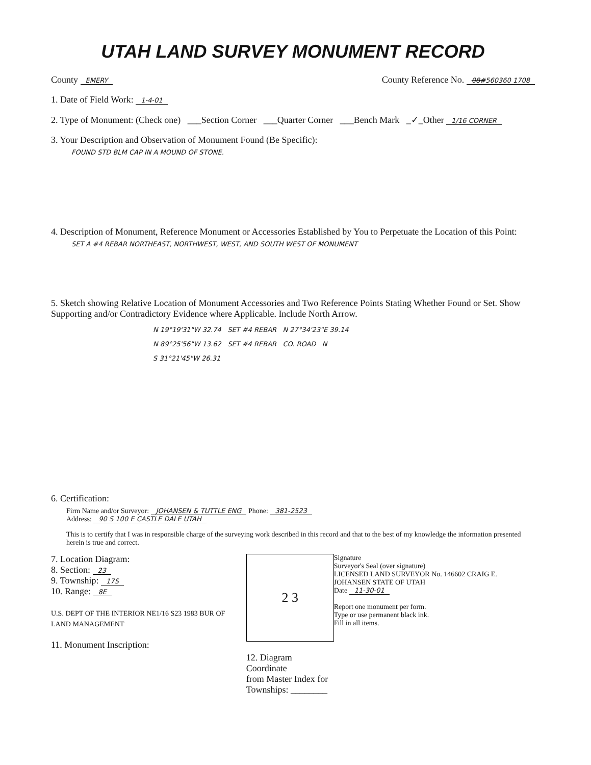UTAH LAND SURVEY MONUMENT RECORD
County EMERY
County Reference No. 08#560360 1708
1. Date of Field Work: 1-4-01
2. Type of Monument: (Check one) ___Section Corner ___Quarter Corner ___Bench Mark _✓_Other 1/16 CORNER
3. Your Description and Observation of Monument Found (Be Specific):
FOUND STD BLM CAP IN A MOUND OF STONE.
4. Description of Monument, Reference Monument or Accessories Established by You to Perpetuate the Location of this Point:
SET A #4 REBAR NORTHEAST, NORTHWEST, WEST, AND SOUTH WEST OF MONUMENT
5. Sketch showing Relative Location of Monument Accessories and Two Reference Points Stating Whether Found or Set. Show Supporting and/or Contradictory Evidence where Applicable. Include North Arrow.
N 19°19'31"W 32.74 SET #4 REBAR N 27°34'23"E 39.14
N 89°25'56"W 13.62 SET #4 REBAR CO. ROAD N
S 31°21'45"W 26.31
6. Certification:
Firm Name and/or Surveyor: JOHANSEN & TUTTLE ENG Phone: 381-2523
Address: 90 S 100 E CASTLE DALE UTAH
This is to certify that I was in responsible charge of the surveying work described in this record and that to the best of my knowledge the information presented herein is true and correct.
7. Location Diagram:
8. Section: 23
9. Township: 17S
10. Range: 8E
U.S. DEPT OF THE INTERIOR NE1/16 S23 1983 BUR OF LAND MANAGEMENT
11. Monument Inscription:
2 3
12. Diagram Coordinate
from Master Index for
Townships: ________
Signature
Surveyor's Seal (over signature)
LICENSED LAND SURVEYOR No. 146602 CRAIG E. JOHANSEN STATE OF UTAH
Date 11-30-01
Report one monument per form.
Type or use permanent black ink.
Fill in all items.